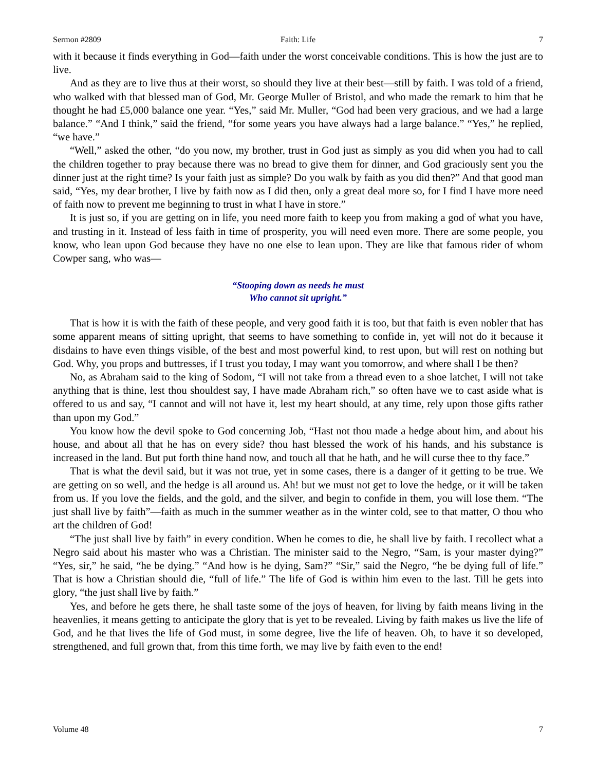Sermon #2809 Faith: Life 7
with it because it finds everything in God—faith under the worst conceivable conditions. This is how the just are to live.
And as they are to live thus at their worst, so should they live at their best—still by faith. I was told of a friend, who walked with that blessed man of God, Mr. George Muller of Bristol, and who made the remark to him that he thought he had £5,000 balance one year. “Yes,” said Mr. Muller, “God had been very gracious, and we had a large balance.” “And I think,” said the friend, “for some years you have always had a large balance.” “Yes,” he replied, “we have.”
“Well,” asked the other, “do you now, my brother, trust in God just as simply as you did when you had to call the children together to pray because there was no bread to give them for dinner, and God graciously sent you the dinner just at the right time? Is your faith just as simple? Do you walk by faith as you did then?” And that good man said, “Yes, my dear brother, I live by faith now as I did then, only a great deal more so, for I find I have more need of faith now to prevent me beginning to trust in what I have in store.”
It is just so, if you are getting on in life, you need more faith to keep you from making a god of what you have, and trusting in it. Instead of less faith in time of prosperity, you will need even more. There are some people, you know, who lean upon God because they have no one else to lean upon. They are like that famous rider of whom Cowper sang, who was—
“Stooping down as needs he must
Who cannot sit upright.”
That is how it is with the faith of these people, and very good faith it is too, but that faith is even nobler that has some apparent means of sitting upright, that seems to have something to confide in, yet will not do it because it disdains to have even things visible, of the best and most powerful kind, to rest upon, but will rest on nothing but God. Why, you props and buttresses, if I trust you today, I may want you tomorrow, and where shall I be then?
No, as Abraham said to the king of Sodom, “I will not take from a thread even to a shoe latchet, I will not take anything that is thine, lest thou shouldest say, I have made Abraham rich,” so often have we to cast aside what is offered to us and say, “I cannot and will not have it, lest my heart should, at any time, rely upon those gifts rather than upon my God.”
You know how the devil spoke to God concerning Job, “Hast not thou made a hedge about him, and about his house, and about all that he has on every side? thou hast blessed the work of his hands, and his substance is increased in the land. But put forth thine hand now, and touch all that he hath, and he will curse thee to thy face.”
That is what the devil said, but it was not true, yet in some cases, there is a danger of it getting to be true. We are getting on so well, and the hedge is all around us. Ah! but we must not get to love the hedge, or it will be taken from us. If you love the fields, and the gold, and the silver, and begin to confide in them, you will lose them. “The just shall live by faith”—faith as much in the summer weather as in the winter cold, see to that matter, O thou who art the children of God!
“The just shall live by faith” in every condition. When he comes to die, he shall live by faith. I recollect what a Negro said about his master who was a Christian. The minister said to the Negro, “Sam, is your master dying?” “Yes, sir,” he said, “he be dying.” “And how is he dying, Sam?” “Sir,” said the Negro, “he be dying full of life.” That is how a Christian should die, “full of life.” The life of God is within him even to the last. Till he gets into glory, “the just shall live by faith.”
Yes, and before he gets there, he shall taste some of the joys of heaven, for living by faith means living in the heavenlies, it means getting to anticipate the glory that is yet to be revealed. Living by faith makes us live the life of God, and he that lives the life of God must, in some degree, live the life of heaven. Oh, to have it so developed, strengthened, and full grown that, from this time forth, we may live by faith even to the end!
Volume 48 7